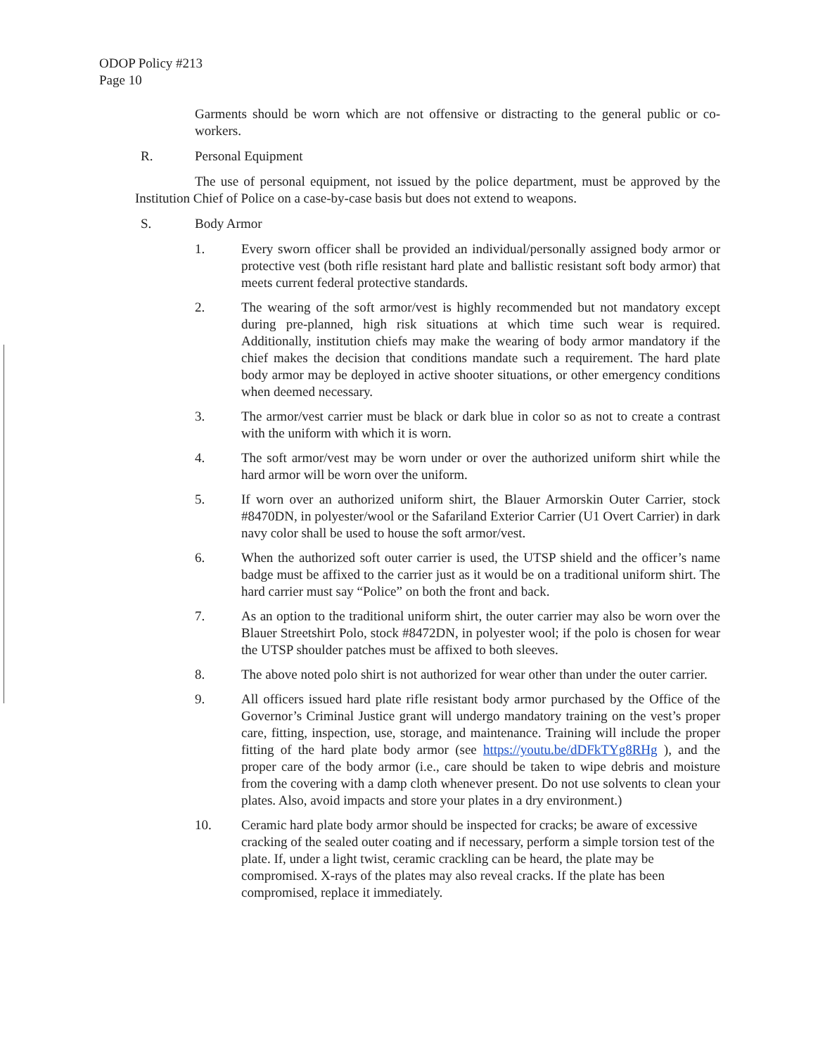ODOP Policy #213
Page 10
Garments should be worn which are not offensive or distracting to the general public or co-workers.
R. Personal Equipment
The use of personal equipment, not issued by the police department, must be approved by the Institution Chief of Police on a case-by-case basis but does not extend to weapons.
S. Body Armor
1. Every sworn officer shall be provided an individual/personally assigned body armor or protective vest (both rifle resistant hard plate and ballistic resistant soft body armor) that meets current federal protective standards.
2. The wearing of the soft armor/vest is highly recommended but not mandatory except during pre-planned, high risk situations at which time such wear is required. Additionally, institution chiefs may make the wearing of body armor mandatory if the chief makes the decision that conditions mandate such a requirement. The hard plate body armor may be deployed in active shooter situations, or other emergency conditions when deemed necessary.
3. The armor/vest carrier must be black or dark blue in color so as not to create a contrast with the uniform with which it is worn.
4. The soft armor/vest may be worn under or over the authorized uniform shirt while the hard armor will be worn over the uniform.
5. If worn over an authorized uniform shirt, the Blauer Armorskin Outer Carrier, stock #8470DN, in polyester/wool or the Safariland Exterior Carrier (U1 Overt Carrier) in dark navy color shall be used to house the soft armor/vest.
6. When the authorized soft outer carrier is used, the UTSP shield and the officer’s name badge must be affixed to the carrier just as it would be on a traditional uniform shirt. The hard carrier must say “Police” on both the front and back.
7. As an option to the traditional uniform shirt, the outer carrier may also be worn over the Blauer Streetshirt Polo, stock #8472DN, in polyester wool; if the polo is chosen for wear the UTSP shoulder patches must be affixed to both sleeves.
8. The above noted polo shirt is not authorized for wear other than under the outer carrier.
9. All officers issued hard plate rifle resistant body armor purchased by the Office of the Governor’s Criminal Justice grant will undergo mandatory training on the vest’s proper care, fitting, inspection, use, storage, and maintenance. Training will include the proper fitting of the hard plate body armor (see https://youtu.be/dDFkTYg8RHg ), and the proper care of the body armor (i.e., care should be taken to wipe debris and moisture from the covering with a damp cloth whenever present. Do not use solvents to clean your plates. Also, avoid impacts and store your plates in a dry environment.)
10. Ceramic hard plate body armor should be inspected for cracks; be aware of excessive cracking of the sealed outer coating and if necessary, perform a simple torsion test of the plate. If, under a light twist, ceramic crackling can be heard, the plate may be compromised. X-rays of the plates may also reveal cracks. If the plate has been compromised, replace it immediately.